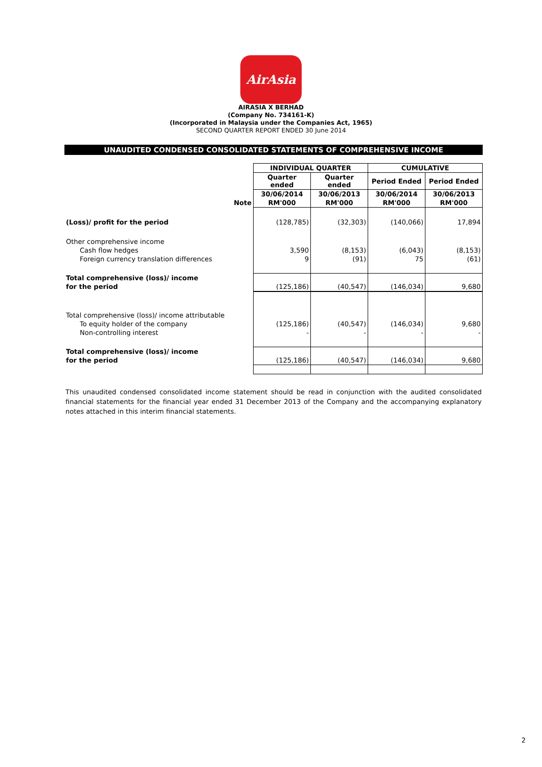AirAsia
AIRASIA X BERHAD
(Company No. 734161-K)
(Incorporated in Malaysia under the Companies Act, 1965)
SECOND QUARTER REPORT ENDED 30 June 2014
UNAUDITED CONDENSED CONSOLIDATED STATEMENTS OF COMPREHENSIVE INCOME
| | | INDIVIDUAL QUARTER | | CUMULATIVE | |
| | | Quarter ended | Quarter ended | Period Ended | Period Ended |
| | | 30/06/2014 | 30/06/2013 | 30/06/2014 | 30/06/2013 |
| | Note | RM'000 | RM'000 | RM'000 | RM'000 |
| (Loss)/ profit for the period | | (128,785) | (32,303) | (140,066) | 17,894 |
| Other comprehensive income | | | | | |
| Cash flow hedges | | 3,590 | (8,153) | (6,043) | (8,153) |
| Foreign currency translation differences | | 9 | (91) | 75 | (61) |
| Total comprehensive (loss)/ income | | | | | |
| for the period | | (125,186) | (40,547) | (146,034) | 9,680 |
| Total comprehensive (loss)/ income attributable | | | | | |
| To equity holder of the company | | (125,186) | (40,547) | (146,034) | 9,680 |
| Non-controlling interest | | - | - | - | - |
| Total comprehensive (loss)/ income | | | | | |
| for the period | | (125,186) | (40,547) | (146,034) | 9,680 |
This unaudited condensed consolidated income statement should be read in conjunction with the audited consolidated financial statements for the financial year ended 31 December 2013 of the Company and the accompanying explanatory notes attached in this interim financial statements.
2